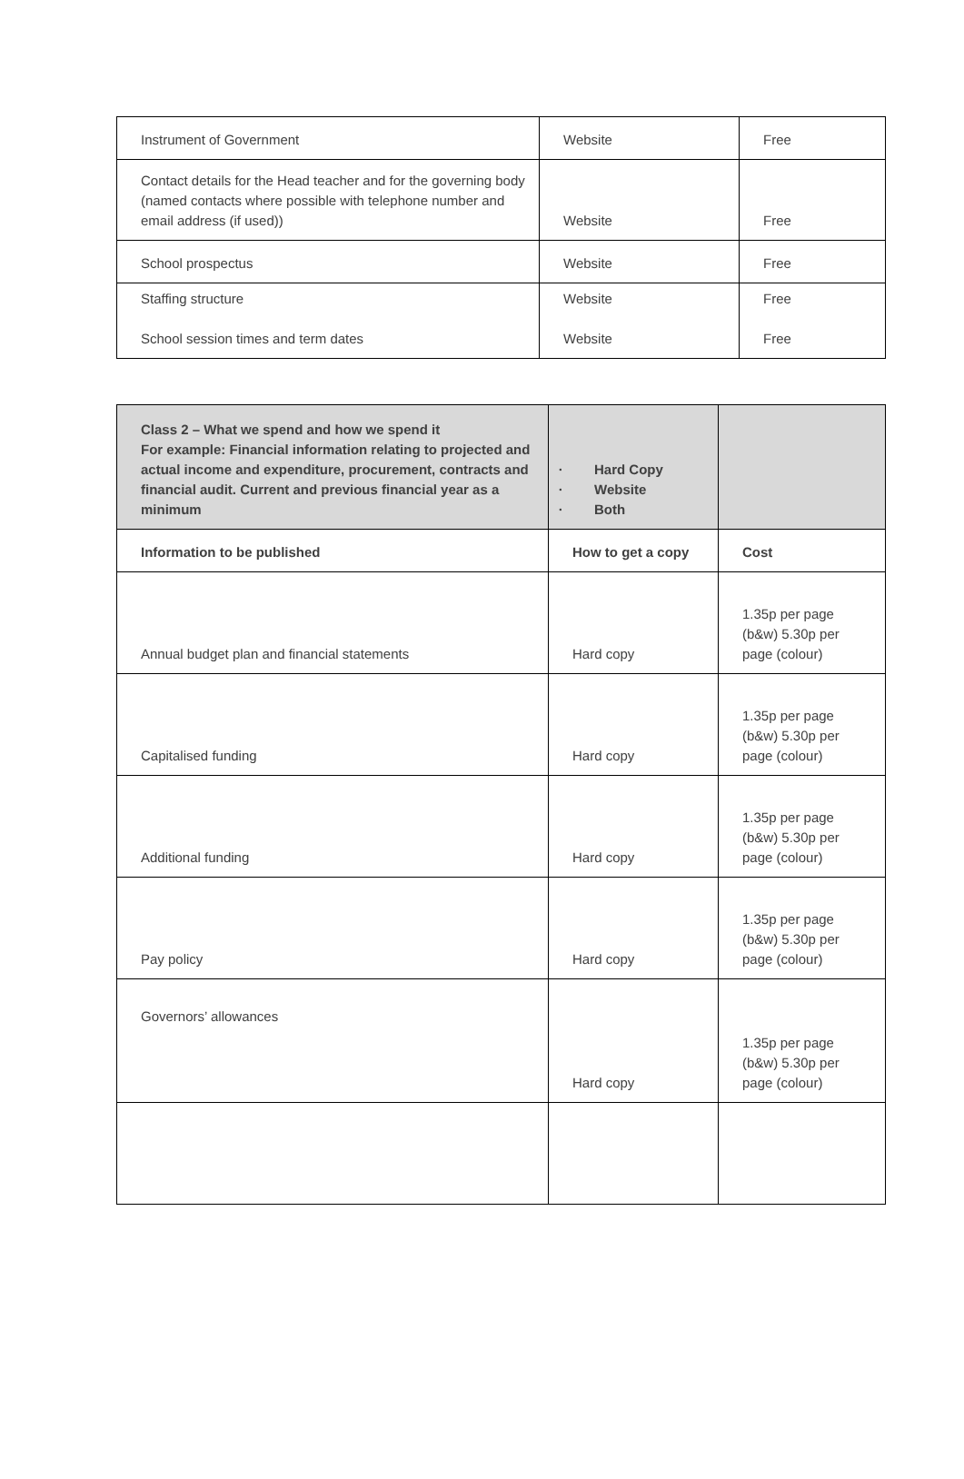| Instrument of Government | Website | Free |
| Contact details for the Head teacher and for the governing body (named contacts where possible with telephone number and email address (if used)) | Website | Free |
| School prospectus | Website | Free |
| Staffing structure School session times and term dates | Website Website | Free Free |
| Class 2 – What we spend and how we spend it For example: Financial information relating to projected and actual income and expenditure, procurement, contracts and financial audit. Current and previous financial year as a minimum | Hard Copy Website Both | |
| Information to be published | How to get a copy | Cost |
| Annual budget plan and financial statements | Hard copy | 1.35p per page (b&w) 5.30p per page (colour) |
| Capitalised funding | Hard copy | 1.35p per page (b&w) 5.30p per page (colour) |
| Additional funding | Hard copy | 1.35p per page (b&w) 5.30p per page (colour) |
| Pay policy | Hard copy | 1.35p per page (b&w) 5.30p per page (colour) |
| Governors’ allowances | Hard copy | 1.35p per page (b&w) 5.30p per page (colour) |